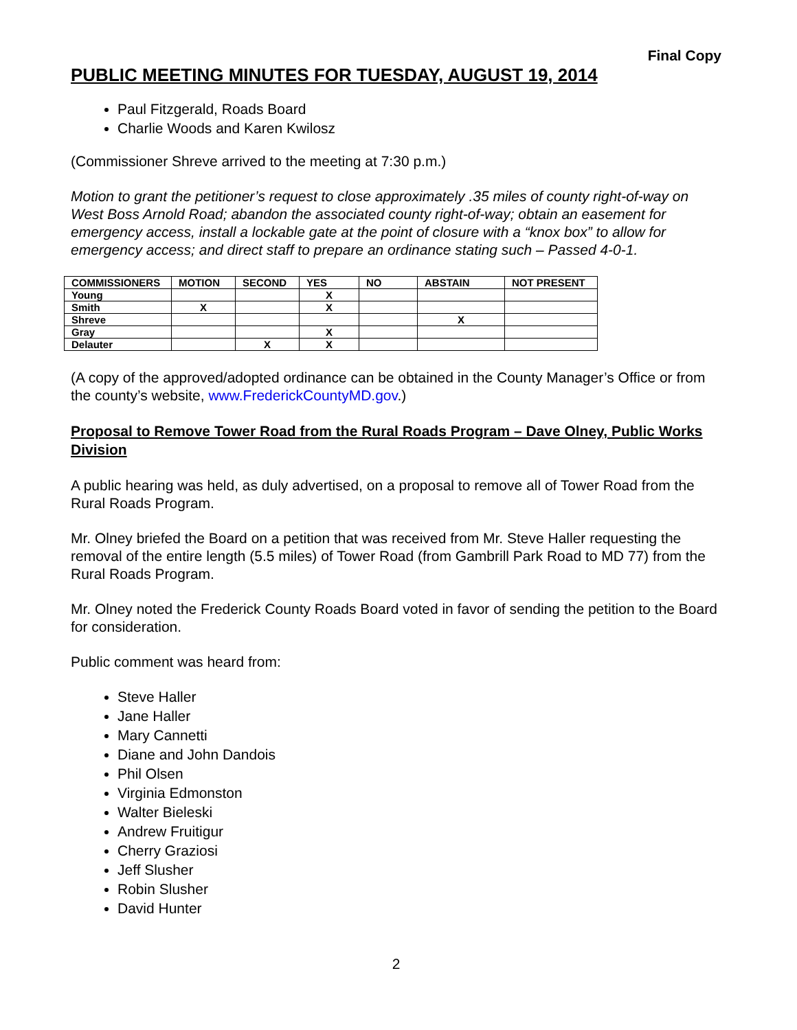Final Copy
PUBLIC MEETING MINUTES FOR TUESDAY, AUGUST 19, 2014
Paul Fitzgerald, Roads Board
Charlie Woods and Karen Kwilosz
(Commissioner Shreve arrived to the meeting at 7:30 p.m.)
Motion to grant the petitioner’s request to close approximately .35 miles of county right-of-way on West Boss Arnold Road; abandon the associated county right-of-way; obtain an easement for emergency access, install a lockable gate at the point of closure with a “knox box” to allow for emergency access; and direct staff to prepare an ordinance stating such – Passed 4-0-1.
| COMMISSIONERS | MOTION | SECOND | YES | NO | ABSTAIN | NOT PRESENT |
| --- | --- | --- | --- | --- | --- | --- |
| Young | | | X | | | |
| Smith | X | | X | | | |
| Shreve | | | | | X | |
| Gray | | | X | | | |
| Delauter | | X | X | | | |
(A copy of the approved/adopted ordinance can be obtained in the County Manager’s Office or from the county’s website, www.FrederickCountyMD.gov.)
Proposal to Remove Tower Road from the Rural Roads Program – Dave Olney, Public Works Division
A public hearing was held, as duly advertised, on a proposal to remove all of Tower Road from the Rural Roads Program.
Mr. Olney briefed the Board on a petition that was received from Mr. Steve Haller requesting the removal of the entire length (5.5 miles) of Tower Road (from Gambrill Park Road to MD 77) from the Rural Roads Program.
Mr. Olney noted the Frederick County Roads Board voted in favor of sending the petition to the Board for consideration.
Public comment was heard from:
Steve Haller
Jane Haller
Mary Cannetti
Diane and John Dandois
Phil Olsen
Virginia Edmonston
Walter Bieleski
Andrew Fruitigur
Cherry Graziosi
Jeff Slusher
Robin Slusher
David Hunter
2